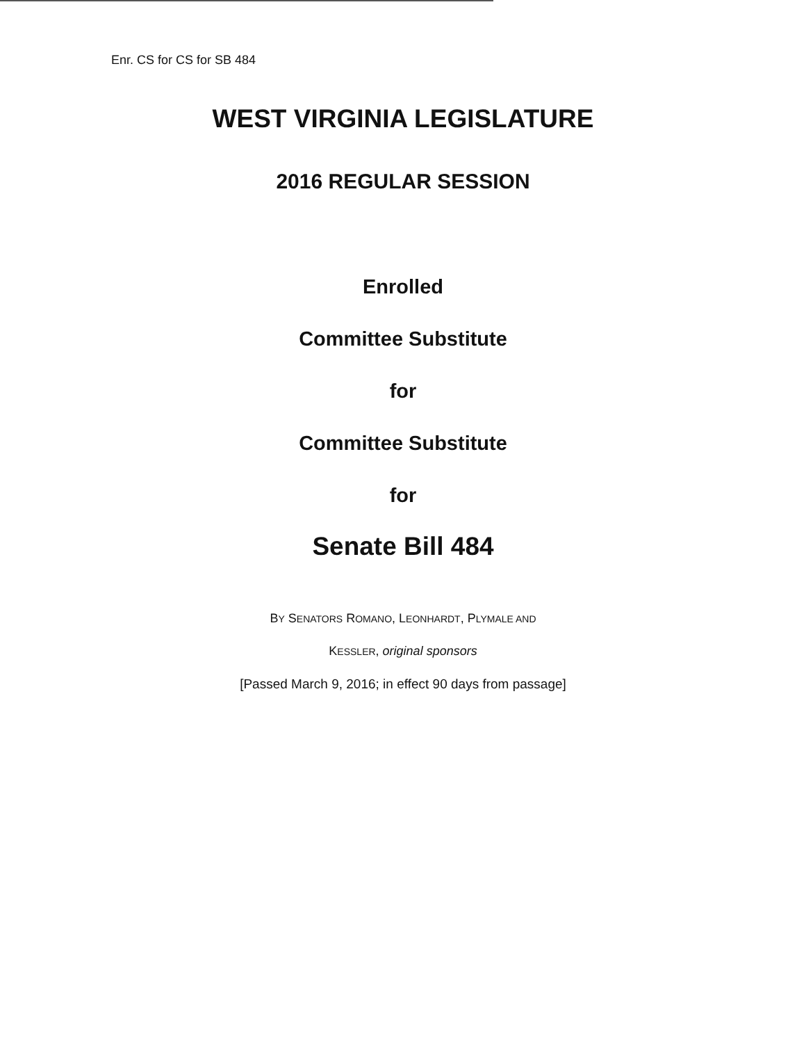Enr. CS for CS for SB 484
WEST VIRGINIA LEGISLATURE
2016 REGULAR SESSION
Enrolled
Committee Substitute
for
Committee Substitute
for
Senate Bill 484
BY SENATORS ROMANO, LEONHARDT, PLYMALE AND
KESSLER, original sponsors
[Passed March 9, 2016; in effect 90 days from passage]